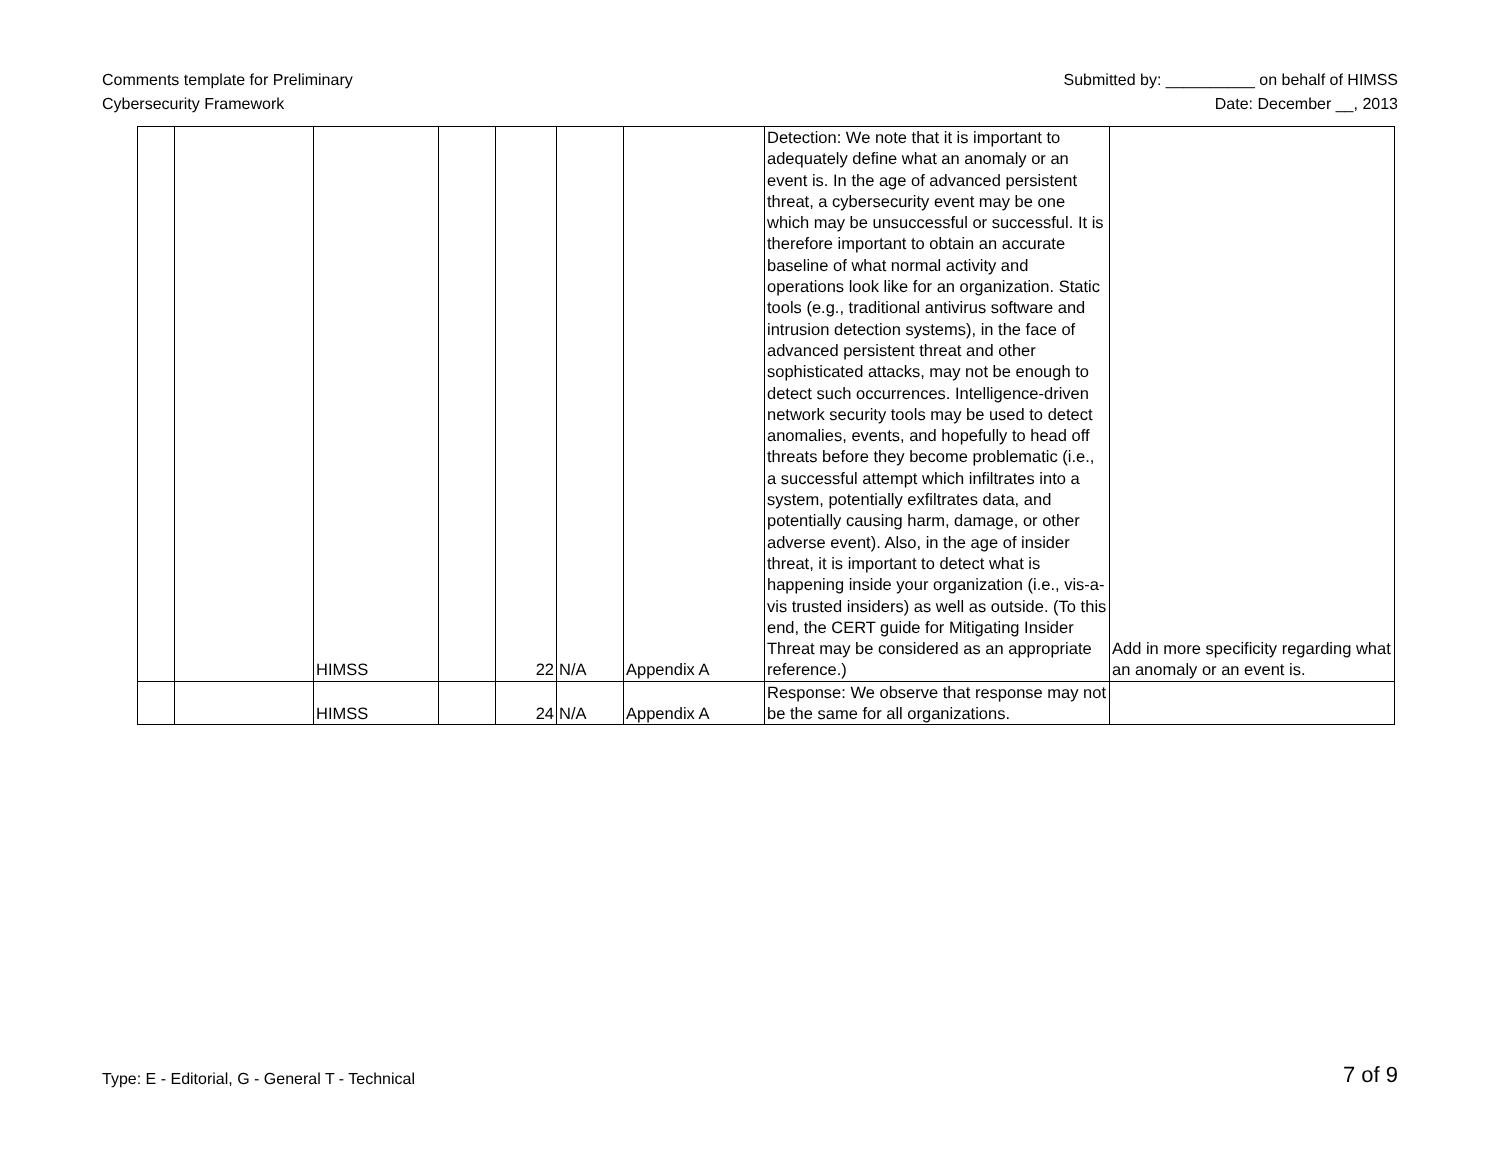Comments template for Preliminary
Cybersecurity Framework
Submitted by: __________ on behalf of HIMSS
Date: December __, 2013
| | | HIMSS | | 22 | N/A | Appendix A | Detection: We note that it is important to adequately define what an anomaly or an event is. In the age of advanced persistent threat, a cybersecurity event may be one which may be unsuccessful or successful. It is therefore important to obtain an accurate baseline of what normal activity and operations look like for an organization. Static tools (e.g., traditional antivirus software and intrusion detection systems), in the face of advanced persistent threat and other sophisticated attacks, may not be enough to detect such occurrences. Intelligence-driven network security tools may be used to detect anomalies, events, and hopefully to head off threats before they become problematic (i.e., a successful attempt which infiltrates into a system, potentially exfiltrates data, and potentially causing harm, damage, or other adverse event). Also, in the age of insider threat, it is important to detect what is happening inside your organization (i.e., vis-a-vis trusted insiders) as well as outside. (To this end, the CERT guide for Mitigating Insider Threat may be considered as an appropriate reference.) | Add in more specificity regarding what an anomaly or an event is. |
| | | HIMSS | | 24 | N/A | Appendix A | Response: We observe that response may not be the same for all organizations. | |
Type: E - Editorial, G - General T - Technical
7 of 9